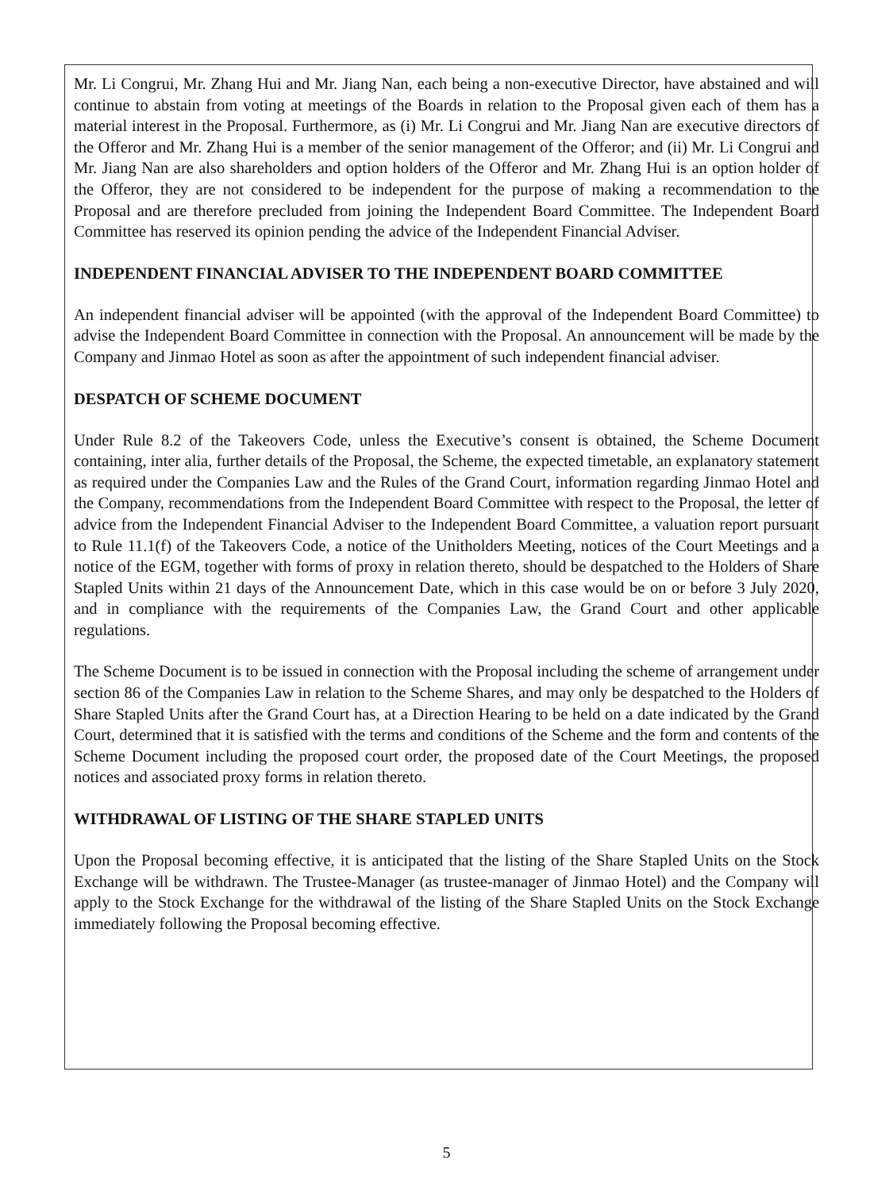Mr. Li Congrui, Mr. Zhang Hui and Mr. Jiang Nan, each being a non-executive Director, have abstained and will continue to abstain from voting at meetings of the Boards in relation to the Proposal given each of them has a material interest in the Proposal. Furthermore, as (i) Mr. Li Congrui and Mr. Jiang Nan are executive directors of the Offeror and Mr. Zhang Hui is a member of the senior management of the Offeror; and (ii) Mr. Li Congrui and Mr. Jiang Nan are also shareholders and option holders of the Offeror and Mr. Zhang Hui is an option holder of the Offeror, they are not considered to be independent for the purpose of making a recommendation to the Proposal and are therefore precluded from joining the Independent Board Committee. The Independent Board Committee has reserved its opinion pending the advice of the Independent Financial Adviser.
INDEPENDENT FINANCIAL ADVISER TO THE INDEPENDENT BOARD COMMITTEE
An independent financial adviser will be appointed (with the approval of the Independent Board Committee) to advise the Independent Board Committee in connection with the Proposal. An announcement will be made by the Company and Jinmao Hotel as soon as after the appointment of such independent financial adviser.
DESPATCH OF SCHEME DOCUMENT
Under Rule 8.2 of the Takeovers Code, unless the Executive’s consent is obtained, the Scheme Document containing, inter alia, further details of the Proposal, the Scheme, the expected timetable, an explanatory statement as required under the Companies Law and the Rules of the Grand Court, information regarding Jinmao Hotel and the Company, recommendations from the Independent Board Committee with respect to the Proposal, the letter of advice from the Independent Financial Adviser to the Independent Board Committee, a valuation report pursuant to Rule 11.1(f) of the Takeovers Code, a notice of the Unitholders Meeting, notices of the Court Meetings and a notice of the EGM, together with forms of proxy in relation thereto, should be despatched to the Holders of Share Stapled Units within 21 days of the Announcement Date, which in this case would be on or before 3 July 2020, and in compliance with the requirements of the Companies Law, the Grand Court and other applicable regulations.
The Scheme Document is to be issued in connection with the Proposal including the scheme of arrangement under section 86 of the Companies Law in relation to the Scheme Shares, and may only be despatched to the Holders of Share Stapled Units after the Grand Court has, at a Direction Hearing to be held on a date indicated by the Grand Court, determined that it is satisfied with the terms and conditions of the Scheme and the form and contents of the Scheme Document including the proposed court order, the proposed date of the Court Meetings, the proposed notices and associated proxy forms in relation thereto.
WITHDRAWAL OF LISTING OF THE SHARE STAPLED UNITS
Upon the Proposal becoming effective, it is anticipated that the listing of the Share Stapled Units on the Stock Exchange will be withdrawn. The Trustee-Manager (as trustee-manager of Jinmao Hotel) and the Company will apply to the Stock Exchange for the withdrawal of the listing of the Share Stapled Units on the Stock Exchange immediately following the Proposal becoming effective.
5